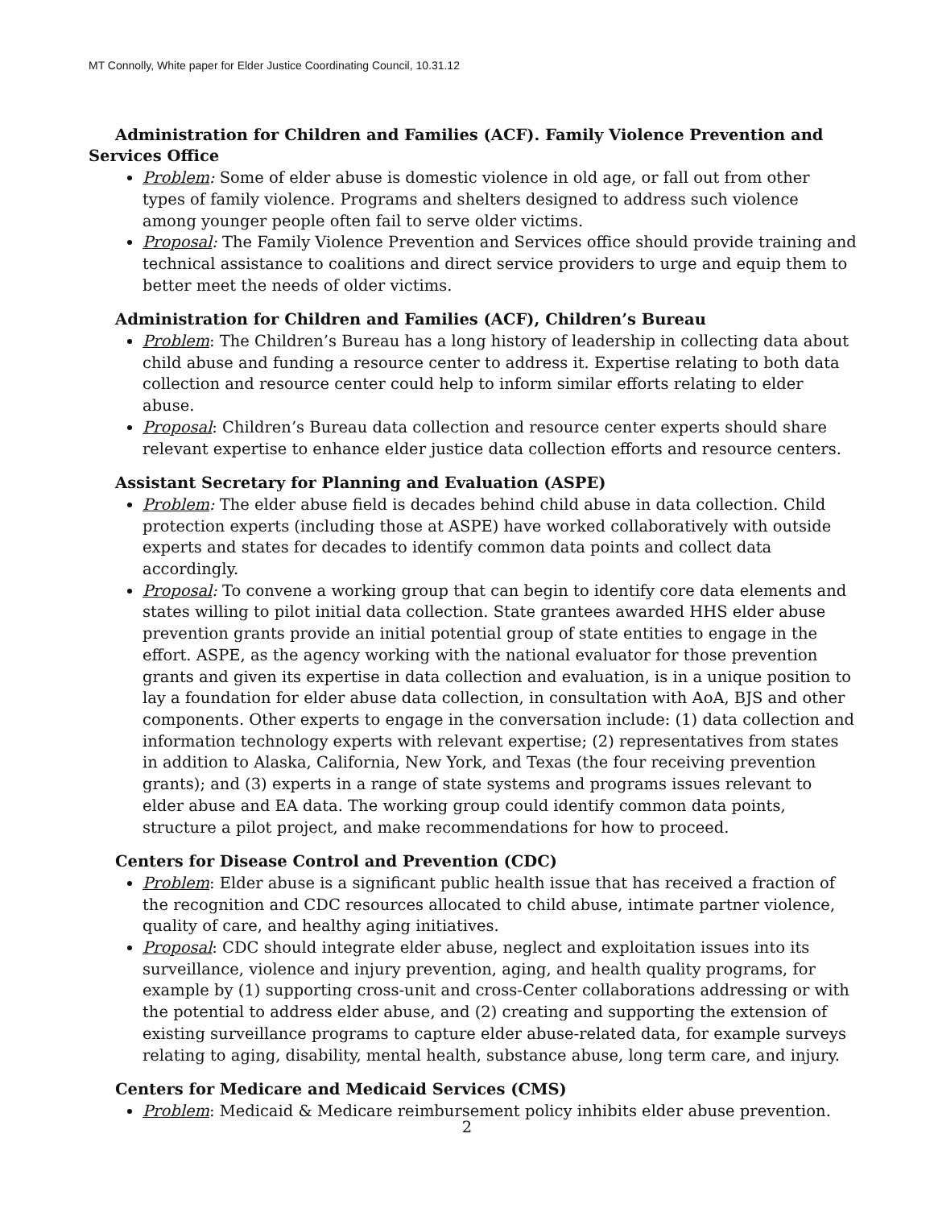MT Connolly, White paper for Elder Justice Coordinating Council, 10.31.12
Administration for Children and Families (ACF). Family Violence Prevention and Services Office
Problem: Some of elder abuse is domestic violence in old age, or fall out from other types of family violence. Programs and shelters designed to address such violence among younger people often fail to serve older victims.
Proposal: The Family Violence Prevention and Services office should provide training and technical assistance to coalitions and direct service providers to urge and equip them to better meet the needs of older victims.
Administration for Children and Families (ACF), Children’s Bureau
Problem: The Children’s Bureau has a long history of leadership in collecting data about child abuse and funding a resource center to address it. Expertise relating to both data collection and resource center could help to inform similar efforts relating to elder abuse.
Proposal: Children’s Bureau data collection and resource center experts should share relevant expertise to enhance elder justice data collection efforts and resource centers.
Assistant Secretary for Planning and Evaluation (ASPE)
Problem: The elder abuse field is decades behind child abuse in data collection. Child protection experts (including those at ASPE) have worked collaboratively with outside experts and states for decades to identify common data points and collect data accordingly.
Proposal: To convene a working group that can begin to identify core data elements and states willing to pilot initial data collection. State grantees awarded HHS elder abuse prevention grants provide an initial potential group of state entities to engage in the effort. ASPE, as the agency working with the national evaluator for those prevention grants and given its expertise in data collection and evaluation, is in a unique position to lay a foundation for elder abuse data collection, in consultation with AoA, BJS and other components. Other experts to engage in the conversation include: (1) data collection and information technology experts with relevant expertise; (2) representatives from states in addition to Alaska, California, New York, and Texas (the four receiving prevention grants); and (3) experts in a range of state systems and programs issues relevant to elder abuse and EA data. The working group could identify common data points, structure a pilot project, and make recommendations for how to proceed.
Centers for Disease Control and Prevention (CDC)
Problem: Elder abuse is a significant public health issue that has received a fraction of the recognition and CDC resources allocated to child abuse, intimate partner violence, quality of care, and healthy aging initiatives.
Proposal: CDC should integrate elder abuse, neglect and exploitation issues into its surveillance, violence and injury prevention, aging, and health quality programs, for example by (1) supporting cross-unit and cross-Center collaborations addressing or with the potential to address elder abuse, and (2) creating and supporting the extension of existing surveillance programs to capture elder abuse-related data, for example surveys relating to aging, disability, mental health, substance abuse, long term care, and injury.
Centers for Medicare and Medicaid Services (CMS)
Problem: Medicaid & Medicare reimbursement policy inhibits elder abuse prevention.
2